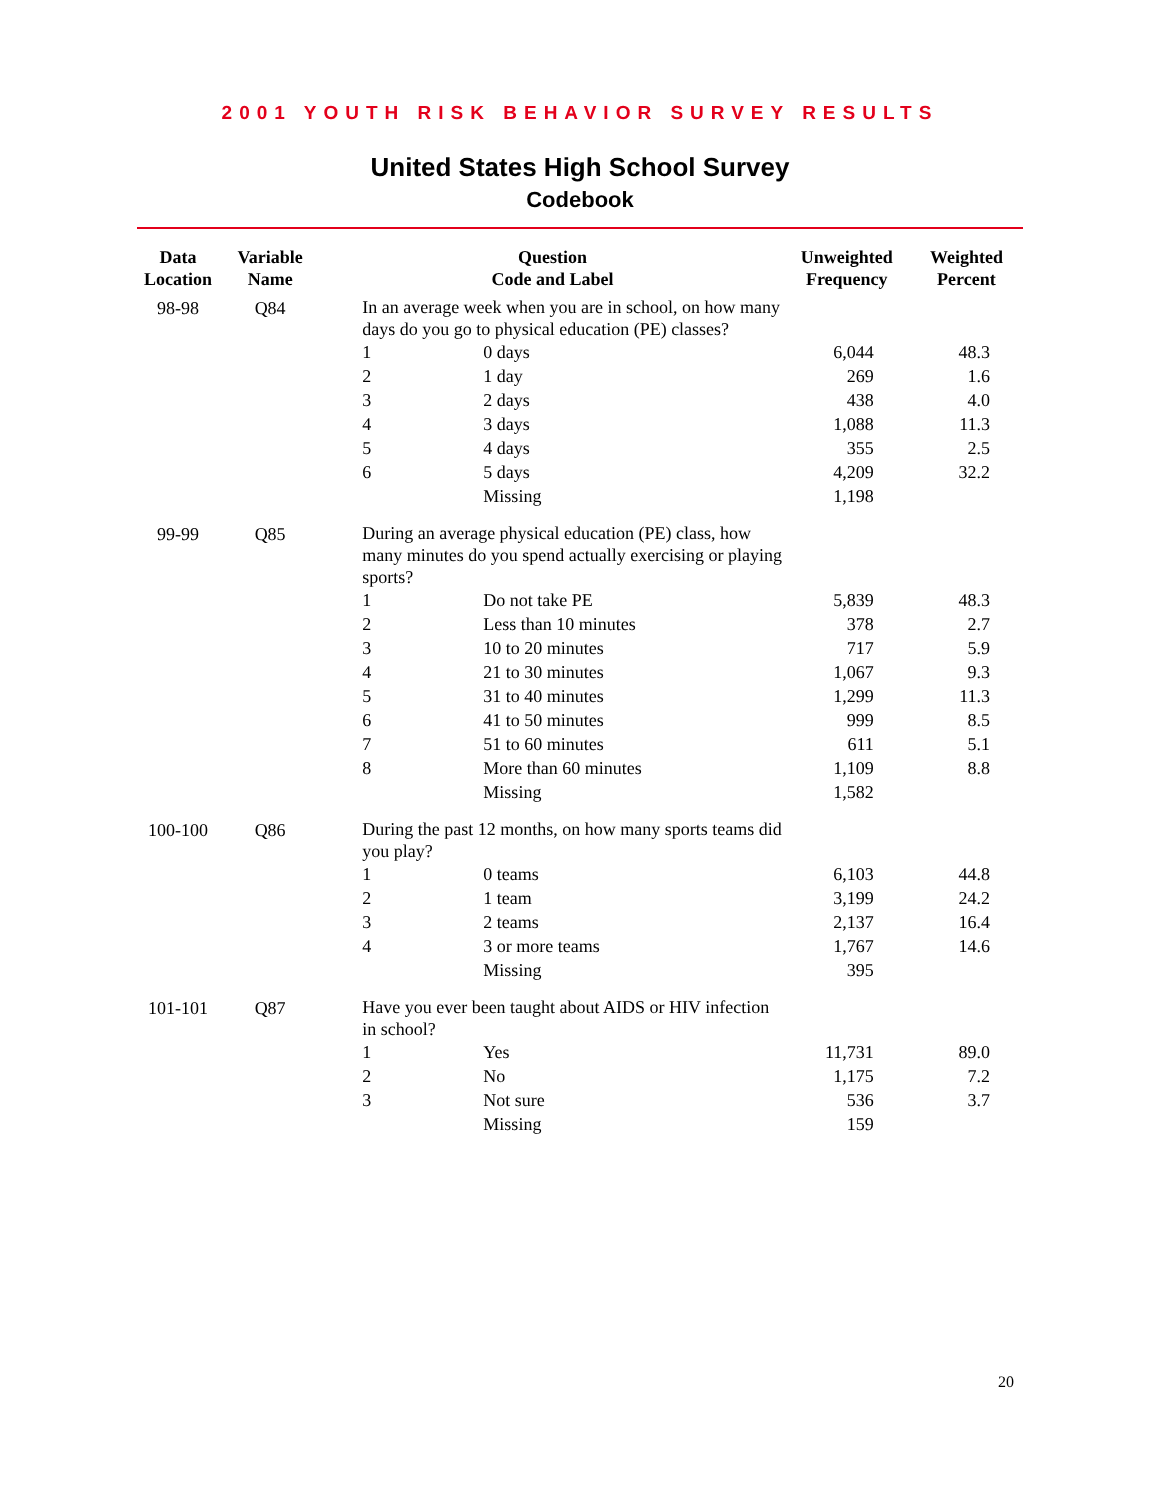2001 YOUTH RISK BEHAVIOR SURVEY RESULTS
United States High School Survey
Codebook
| Data Location | Variable Name | Question Code and Label | | Unweighted Frequency | Weighted Percent |
| --- | --- | --- | --- | --- | --- |
| 98-98 | Q84 | In an average week when you are in school, on how many days do you go to physical education (PE) classes? | | | |
| | | 1 | 0 days | 6,044 | 48.3 |
| | | 2 | 1 day | 269 | 1.6 |
| | | 3 | 2 days | 438 | 4.0 |
| | | 4 | 3 days | 1,088 | 11.3 |
| | | 5 | 4 days | 355 | 2.5 |
| | | 6 | 5 days | 4,209 | 32.2 |
| | | | Missing | 1,198 | |
| 99-99 | Q85 | During an average physical education (PE) class, how many minutes do you spend actually exercising or playing sports? | | | |
| | | 1 | Do not take PE | 5,839 | 48.3 |
| | | 2 | Less than 10 minutes | 378 | 2.7 |
| | | 3 | 10 to 20 minutes | 717 | 5.9 |
| | | 4 | 21 to 30 minutes | 1,067 | 9.3 |
| | | 5 | 31 to 40 minutes | 1,299 | 11.3 |
| | | 6 | 41 to 50 minutes | 999 | 8.5 |
| | | 7 | 51 to 60 minutes | 611 | 5.1 |
| | | 8 | More than 60 minutes | 1,109 | 8.8 |
| | | | Missing | 1,582 | |
| 100-100 | Q86 | During the past 12 months, on how many sports teams did you play? | | | |
| | | 1 | 0 teams | 6,103 | 44.8 |
| | | 2 | 1 team | 3,199 | 24.2 |
| | | 3 | 2 teams | 2,137 | 16.4 |
| | | 4 | 3 or more teams | 1,767 | 14.6 |
| | | | Missing | 395 | |
| 101-101 | Q87 | Have you ever been taught about AIDS or HIV infection in school? | | | |
| | | 1 | Yes | 11,731 | 89.0 |
| | | 2 | No | 1,175 | 7.2 |
| | | 3 | Not sure | 536 | 3.7 |
| | | | Missing | 159 | |
20